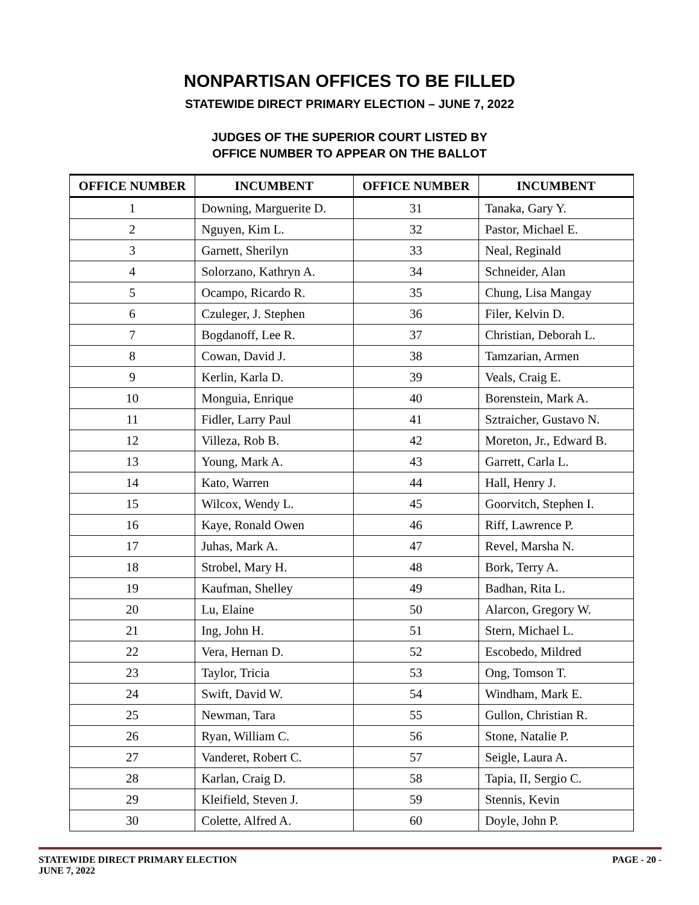NONPARTISAN OFFICES TO BE FILLED
STATEWIDE DIRECT PRIMARY ELECTION – JUNE 7, 2022
JUDGES OF THE SUPERIOR COURT LISTED BY
OFFICE NUMBER TO APPEAR ON THE BALLOT
| OFFICE NUMBER | INCUMBENT | OFFICE NUMBER | INCUMBENT |
| --- | --- | --- | --- |
| 1 | Downing, Marguerite D. | 31 | Tanaka, Gary Y. |
| 2 | Nguyen, Kim L. | 32 | Pastor, Michael E. |
| 3 | Garnett, Sherilyn | 33 | Neal, Reginald |
| 4 | Solorzano, Kathryn A. | 34 | Schneider, Alan |
| 5 | Ocampo, Ricardo R. | 35 | Chung, Lisa Mangay |
| 6 | Czuleger, J. Stephen | 36 | Filer, Kelvin D. |
| 7 | Bogdanoff, Lee R. | 37 | Christian, Deborah L. |
| 8 | Cowan, David J. | 38 | Tamzarian, Armen |
| 9 | Kerlin, Karla D. | 39 | Veals, Craig E. |
| 10 | Monguia, Enrique | 40 | Borenstein, Mark A. |
| 11 | Fidler, Larry Paul | 41 | Sztraicher, Gustavo N. |
| 12 | Villeza, Rob B. | 42 | Moreton, Jr., Edward B. |
| 13 | Young, Mark A. | 43 | Garrett, Carla L. |
| 14 | Kato, Warren | 44 | Hall, Henry J. |
| 15 | Wilcox, Wendy L. | 45 | Goorvitch, Stephen I. |
| 16 | Kaye, Ronald Owen | 46 | Riff, Lawrence P. |
| 17 | Juhas, Mark A. | 47 | Revel, Marsha N. |
| 18 | Strobel, Mary H. | 48 | Bork, Terry A. |
| 19 | Kaufman, Shelley | 49 | Badhan, Rita L. |
| 20 | Lu, Elaine | 50 | Alarcon, Gregory W. |
| 21 | Ing, John H. | 51 | Stern, Michael L. |
| 22 | Vera, Hernan D. | 52 | Escobedo, Mildred |
| 23 | Taylor, Tricia | 53 | Ong, Tomson T. |
| 24 | Swift, David W. | 54 | Windham, Mark E. |
| 25 | Newman, Tara | 55 | Gullon, Christian R. |
| 26 | Ryan, William C. | 56 | Stone, Natalie P. |
| 27 | Vanderet, Robert C. | 57 | Seigle, Laura A. |
| 28 | Karlan, Craig D. | 58 | Tapia, II, Sergio C. |
| 29 | Kleifield, Steven J. | 59 | Stennis, Kevin |
| 30 | Colette, Alfred A. | 60 | Doyle, John P. |
STATEWIDE DIRECT PRIMARY ELECTION
JUNE 7, 2022
PAGE - 20 -